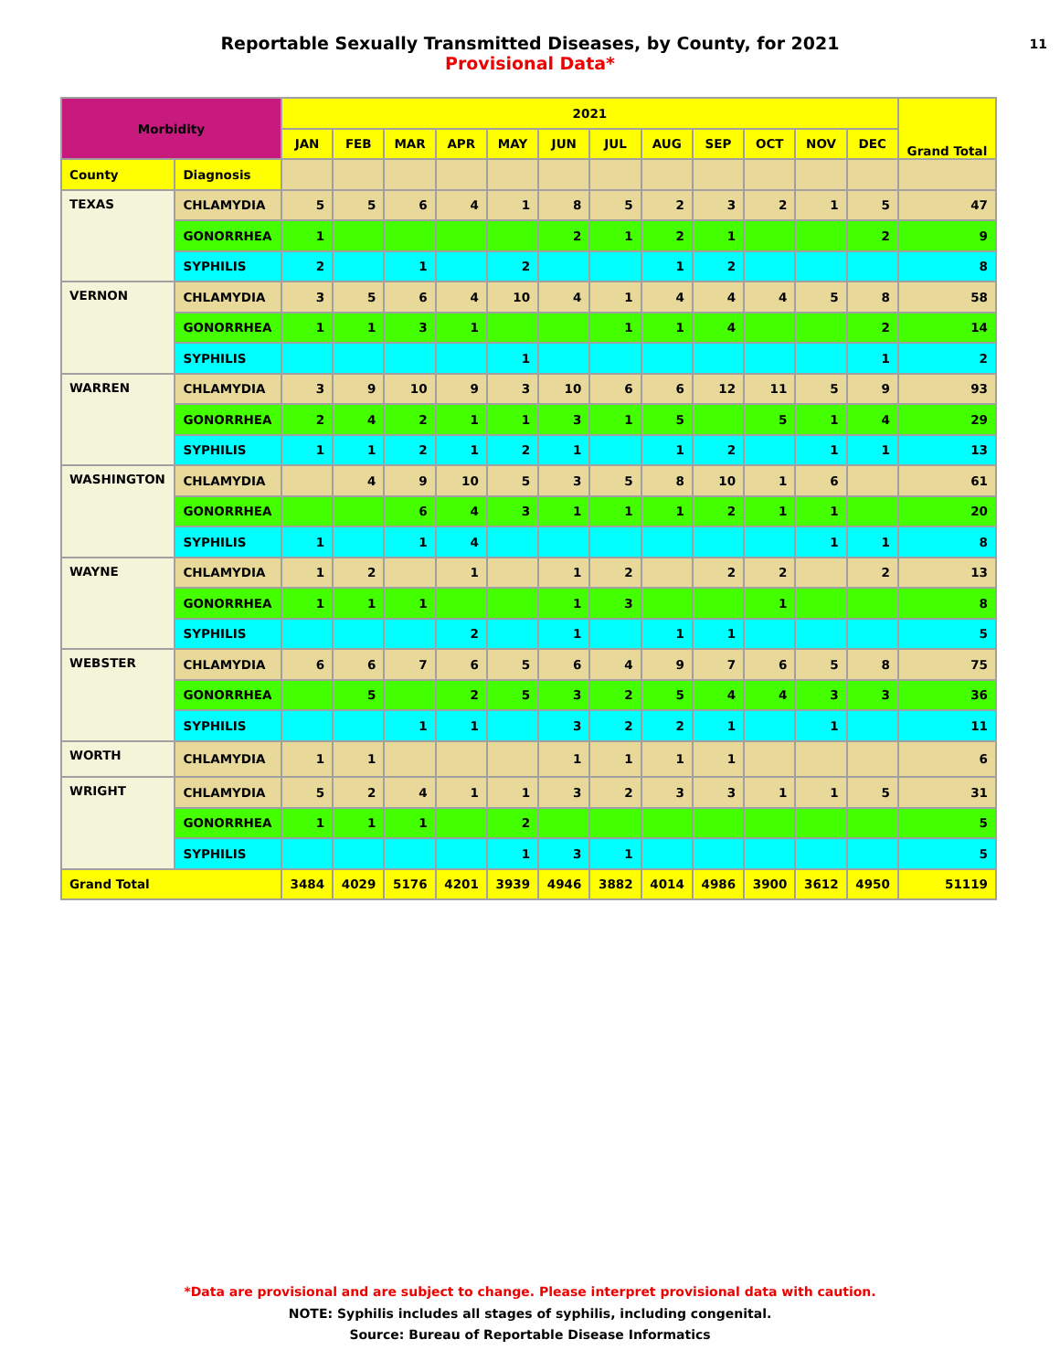11
Reportable Sexually Transmitted Diseases, by County, for 2021
Provisional Data*
| Morbidity | | 2021 | | | | | | | | | | | | Grand Total |
| --- | --- | --- | --- | --- | --- | --- | --- | --- | --- | --- | --- | --- | --- | --- |
| | | JAN | FEB | MAR | APR | MAY | JUN | JUL | AUG | SEP | OCT | NOV | DEC | |
| County | Diagnosis | | | | | | | | | | | | | |
| TEXAS | CHLAMYDIA | 5 | 5 | 6 | 4 | 1 | 8 | 5 | 2 | 3 | 2 | 1 | 5 | 47 |
| | GONORRHEA | 1 | | | | | 2 | 1 | 2 | 1 | | | 2 | 9 |
| | SYPHILIS | 2 | | 1 | | 2 | | | 1 | 2 | | | | 8 |
| VERNON | CHLAMYDIA | 3 | 5 | 6 | 4 | 10 | 4 | 1 | 4 | 4 | 4 | 5 | 8 | 58 |
| | GONORRHEA | 1 | 1 | 3 | 1 | | | 1 | 1 | 4 | | | 2 | 14 |
| | SYPHILIS | | | | | 1 | | | | | | | 1 | 2 |
| WARREN | CHLAMYDIA | 3 | 9 | 10 | 9 | 3 | 10 | 6 | 6 | 12 | 11 | 5 | 9 | 93 |
| | GONORRHEA | 2 | 4 | 2 | 1 | 1 | 3 | 1 | 5 | | 5 | 1 | 4 | 29 |
| | SYPHILIS | 1 | 1 | 2 | 1 | 2 | 1 | | 1 | 2 | | 1 | 1 | 13 |
| WASHINGTON | CHLAMYDIA | | 4 | 9 | 10 | 5 | 3 | 5 | 8 | 10 | 1 | 6 | | 61 |
| | GONORRHEA | | | 6 | 4 | 3 | 1 | 1 | 1 | 2 | 1 | 1 | | 20 |
| | SYPHILIS | 1 | | 1 | 4 | | | | | | | 1 | 1 | 8 |
| WAYNE | CHLAMYDIA | 1 | 2 | | 1 | | 1 | 2 | | 2 | 2 | | 2 | 13 |
| | GONORRHEA | 1 | 1 | 1 | | | 1 | 3 | | | 1 | | | 8 |
| | SYPHILIS | | | | 2 | | 1 | | 1 | 1 | | | | 5 |
| WEBSTER | CHLAMYDIA | 6 | 6 | 7 | 6 | 5 | 6 | 4 | 9 | 7 | 6 | 5 | 8 | 75 |
| | GONORRHEA | | 5 | | 2 | 5 | 3 | 2 | 5 | 4 | 4 | 3 | 3 | 36 |
| | SYPHILIS | | | 1 | 1 | | 3 | 2 | 2 | 1 | | 1 | | 11 |
| WORTH | CHLAMYDIA | 1 | 1 | | | | 1 | 1 | 1 | 1 | | | | 6 |
| WRIGHT | CHLAMYDIA | 5 | 2 | 4 | 1 | 1 | 3 | 2 | 3 | 3 | 1 | 1 | 5 | 31 |
| | GONORRHEA | 1 | 1 | 1 | | 2 | | | | | | | | 5 |
| | SYPHILIS | | | | | 1 | 3 | 1 | | | | | | 5 |
| Grand Total | | 3484 | 4029 | 5176 | 4201 | 3939 | 4946 | 3882 | 4014 | 4986 | 3900 | 3612 | 4950 | 51119 |
*Data are provisional and are subject to change. Please interpret provisional data with caution.
NOTE: Syphilis includes all stages of syphilis, including congenital.
Source: Bureau of Reportable Disease Informatics